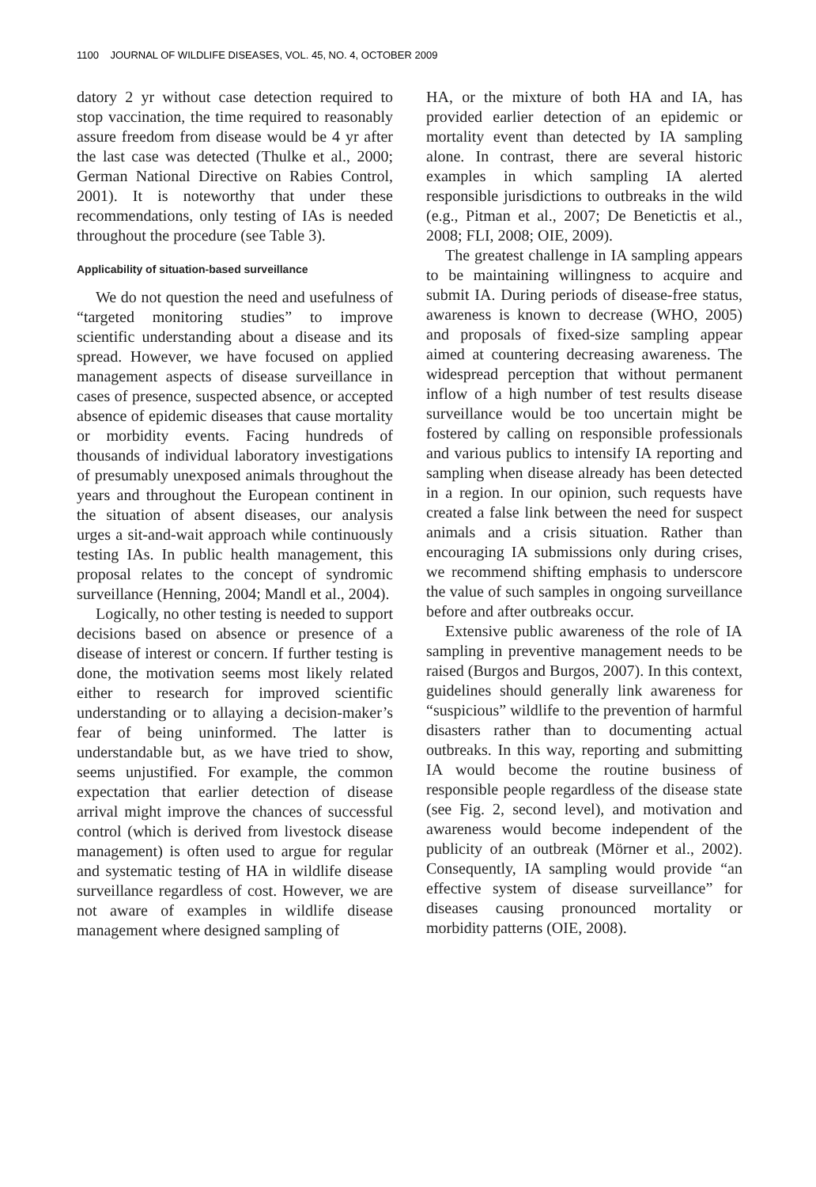1100 JOURNAL OF WILDLIFE DISEASES, VOL. 45, NO. 4, OCTOBER 2009
datory 2 yr without case detection required to stop vaccination, the time required to reasonably assure freedom from disease would be 4 yr after the last case was detected (Thulke et al., 2000; German National Directive on Rabies Control, 2001). It is noteworthy that under these recommendations, only testing of IAs is needed throughout the procedure (see Table 3).
Applicability of situation-based surveillance
We do not question the need and usefulness of “targeted monitoring studies” to improve scientific understanding about a disease and its spread. However, we have focused on applied management aspects of disease surveillance in cases of presence, suspected absence, or accepted absence of epidemic diseases that cause mortality or morbidity events. Facing hundreds of thousands of individual laboratory investigations of presumably unexposed animals throughout the years and throughout the European continent in the situation of absent diseases, our analysis urges a sit-and-wait approach while continuously testing IAs. In public health management, this proposal relates to the concept of syndromic surveillance (Henning, 2004; Mandl et al., 2004).
Logically, no other testing is needed to support decisions based on absence or presence of a disease of interest or concern. If further testing is done, the motivation seems most likely related either to research for improved scientific understanding or to allaying a decision-maker’s fear of being uninformed. The latter is understandable but, as we have tried to show, seems unjustified. For example, the common expectation that earlier detection of disease arrival might improve the chances of successful control (which is derived from livestock disease management) is often used to argue for regular and systematic testing of HA in wildlife disease surveillance regardless of cost. However, we are not aware of examples in wildlife disease management where designed sampling of
HA, or the mixture of both HA and IA, has provided earlier detection of an epidemic or mortality event than detected by IA sampling alone. In contrast, there are several historic examples in which sampling IA alerted responsible jurisdictions to outbreaks in the wild (e.g., Pitman et al., 2007; De Benetictis et al., 2008; FLI, 2008; OIE, 2009).
The greatest challenge in IA sampling appears to be maintaining willingness to acquire and submit IA. During periods of disease-free status, awareness is known to decrease (WHO, 2005) and proposals of fixed-size sampling appear aimed at countering decreasing awareness. The widespread perception that without permanent inflow of a high number of test results disease surveillance would be too uncertain might be fostered by calling on responsible professionals and various publics to intensify IA reporting and sampling when disease already has been detected in a region. In our opinion, such requests have created a false link between the need for suspect animals and a crisis situation. Rather than encouraging IA submissions only during crises, we recommend shifting emphasis to underscore the value of such samples in ongoing surveillance before and after outbreaks occur.
Extensive public awareness of the role of IA sampling in preventive management needs to be raised (Burgos and Burgos, 2007). In this context, guidelines should generally link awareness for “suspicious” wildlife to the prevention of harmful disasters rather than to documenting actual outbreaks. In this way, reporting and submitting IA would become the routine business of responsible people regardless of the disease state (see Fig. 2, second level), and motivation and awareness would become independent of the publicity of an outbreak (Mörner et al., 2002). Consequently, IA sampling would provide “an effective system of disease surveillance” for diseases causing pronounced mortality or morbidity patterns (OIE, 2008).